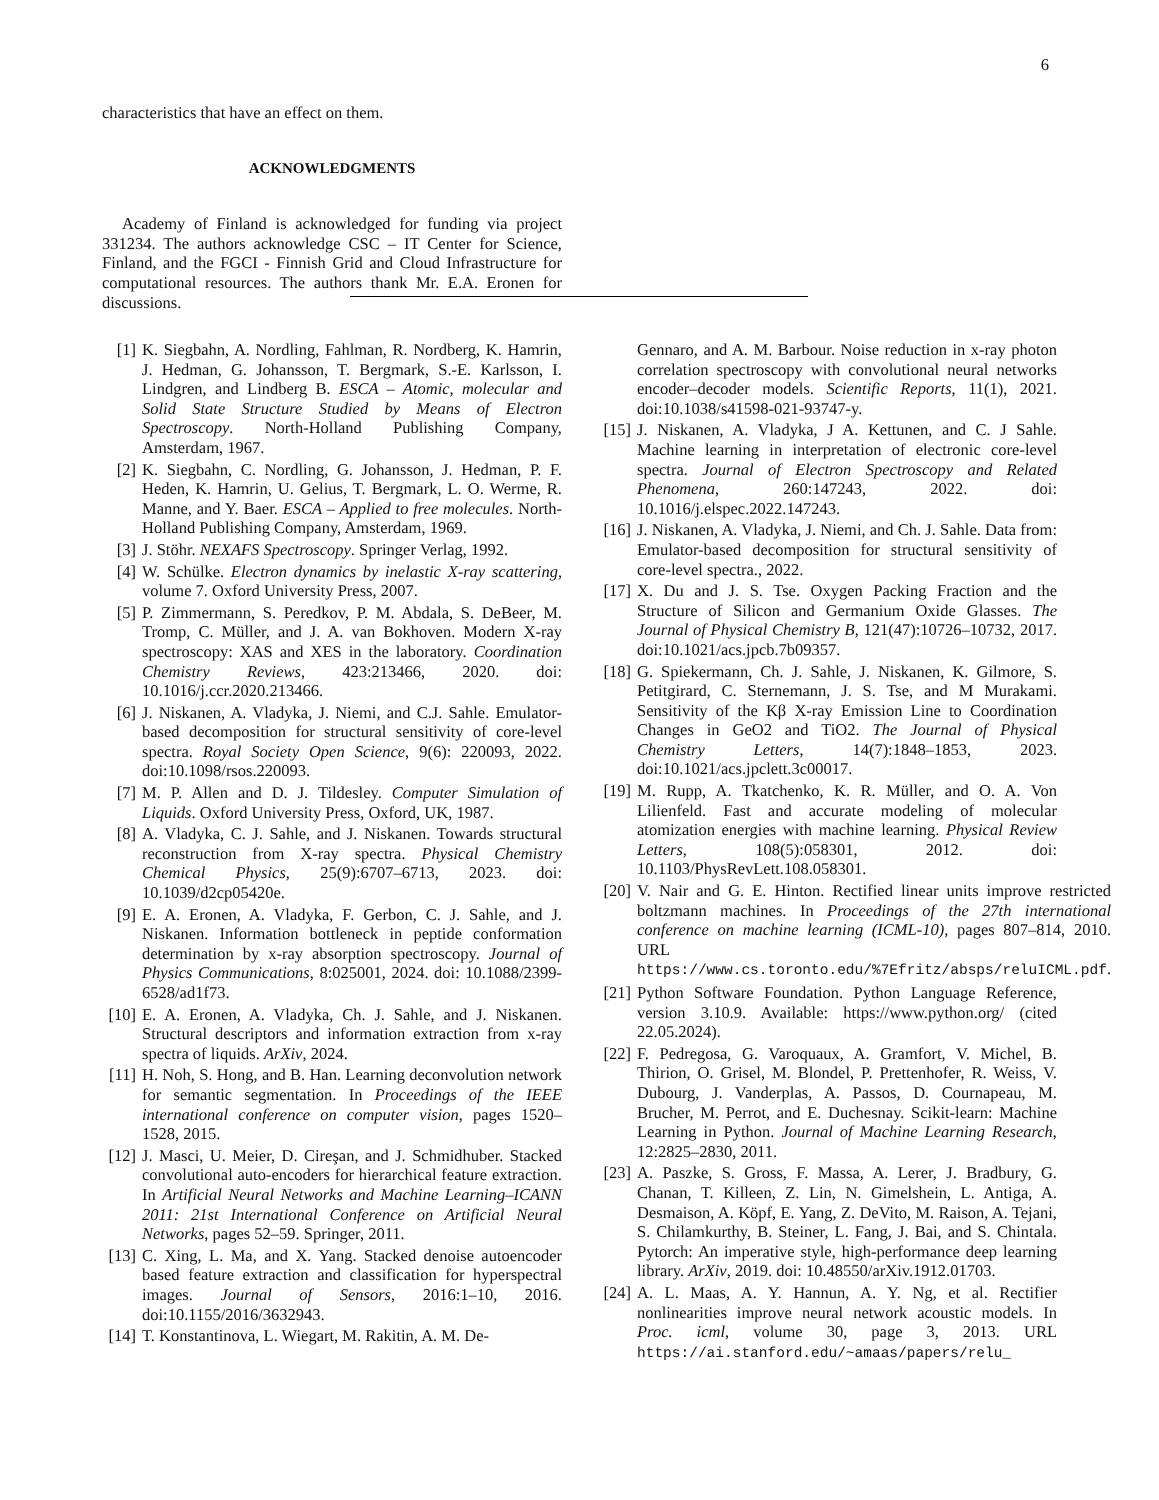6
characteristics that have an effect on them.
ACKNOWLEDGMENTS
Academy of Finland is acknowledged for funding via project 331234. The authors acknowledge CSC – IT Center for Science, Finland, and the FGCI - Finnish Grid and Cloud Infrastructure for computational resources. The authors thank Mr. E.A. Eronen for discussions.
[1] K. Siegbahn, A. Nordling, Fahlman, R. Nordberg, K. Hamrin, J. Hedman, G. Johansson, T. Bergmark, S.-E. Karlsson, I. Lindgren, and Lindberg B. ESCA – Atomic, molecular and Solid State Structure Studied by Means of Electron Spectroscopy. North-Holland Publishing Company, Amsterdam, 1967.
[2] K. Siegbahn, C. Nordling, G. Johansson, J. Hedman, P. F. Heden, K. Hamrin, U. Gelius, T. Bergmark, L. O. Werme, R. Manne, and Y. Baer. ESCA – Applied to free molecules. North-Holland Publishing Company, Amsterdam, 1969.
[3] J. Stöhr. NEXAFS Spectroscopy. Springer Verlag, 1992.
[4] W. Schülke. Electron dynamics by inelastic X-ray scattering, volume 7. Oxford University Press, 2007.
[5] P. Zimmermann, S. Peredkov, P. M. Abdala, S. DeBeer, M. Tromp, C. Müller, and J. A. van Bokhoven. Modern X-ray spectroscopy: XAS and XES in the laboratory. Coordination Chemistry Reviews, 423:213466, 2020. doi: 10.1016/j.ccr.2020.213466.
[6] J. Niskanen, A. Vladyka, J. Niemi, and C.J. Sahle. Emulator-based decomposition for structural sensitivity of core-level spectra. Royal Society Open Science, 9(6): 220093, 2022. doi:10.1098/rsos.220093.
[7] M. P. Allen and D. J. Tildesley. Computer Simulation of Liquids. Oxford University Press, Oxford, UK, 1987.
[8] A. Vladyka, C. J. Sahle, and J. Niskanen. Towards structural reconstruction from X-ray spectra. Physical Chemistry Chemical Physics, 25(9):6707–6713, 2023. doi: 10.1039/d2cp05420e.
[9] E. A. Eronen, A. Vladyka, F. Gerbon, C. J. Sahle, and J. Niskanen. Information bottleneck in peptide conformation determination by x-ray absorption spectroscopy. Journal of Physics Communications, 8:025001, 2024. doi: 10.1088/2399-6528/ad1f73.
[10]
E. A. Eronen, A. Vladyka, Ch. J. Sahle, and J. Niskanen. Structural descriptors and information extraction from x-ray spectra of liquids. ArXiv, 2024.
[11]
H. Noh, S. Hong, and B. Han. Learning deconvolution network for semantic segmentation. In Proceedings of the IEEE international conference on computer vision, pages 1520–1528, 2015.
[12]
J. Masci, U. Meier, D. Cireşan, and J. Schmidhuber. Stacked convolutional auto-encoders for hierarchical feature extraction. In Artificial Neural Networks and Machine Learning–ICANN 2011: 21st International Conference on Artificial Neural Networks, pages 52–59. Springer, 2011.
[13]
C. Xing, L. Ma, and X. Yang. Stacked denoise autoencoder based feature extraction and classification for hyperspectral images. Journal of Sensors, 2016:1–10, 2016. doi:10.1155/2016/3632943.
[14]
T. Konstantinova, L. Wiegart, M. Rakitin, A. M. De-
Gennaro, and A. M. Barbour. Noise reduction in x-ray photon correlation spectroscopy with convolutional neural networks encoder–decoder models. Scientific Reports, 11(1), 2021. doi:10.1038/s41598-021-93747-y.
[15]
J. Niskanen, A. Vladyka, J A. Kettunen, and C. J Sahle. Machine learning in interpretation of electronic core-level spectra. Journal of Electron Spectroscopy and Related Phenomena, 260:147243, 2022. doi: 10.1016/j.elspec.2022.147243.
[16]
J. Niskanen, A. Vladyka, J. Niemi, and Ch. J. Sahle. Data from: Emulator-based decomposition for structural sensitivity of core-level spectra., 2022.
[17]
X. Du and J. S. Tse. Oxygen Packing Fraction and the Structure of Silicon and Germanium Oxide Glasses. The Journal of Physical Chemistry B, 121(47):10726–10732, 2017. doi:10.1021/acs.jpcb.7b09357.
[18]
G. Spiekermann, Ch. J. Sahle, J. Niskanen, K. Gilmore, S. Petitgirard, C. Sternemann, J. S. Tse, and M Murakami. Sensitivity of the Kβ X-ray Emission Line to Coordination Changes in GeO2 and TiO2. The Journal of Physical Chemistry Letters, 14(7):1848–1853, 2023. doi:10.1021/acs.jpclett.3c00017.
[19]
M. Rupp, A. Tkatchenko, K. R. Müller, and O. A. Von Lilienfeld. Fast and accurate modeling of molecular atomization energies with machine learning. Physical Review Letters, 108(5):058301, 2012. doi: 10.1103/PhysRevLett.108.058301.
[20]
V. Nair and G. E. Hinton. Rectified linear units improve restricted boltzmann machines. In Proceedings of the 27th international conference on machine learning (ICML-10), pages 807–814, 2010. URL https://www.cs.toronto.edu/%7Efritz/absps/reluICML.pdf.
[21]
Python Software Foundation. Python Language Reference, version 3.10.9. Available: https://www.python.org/ (cited 22.05.2024).
[22]
F. Pedregosa, G. Varoquaux, A. Gramfort, V. Michel, B. Thirion, O. Grisel, M. Blondel, P. Prettenhofer, R. Weiss, V. Dubourg, J. Vanderplas, A. Passos, D. Cournapeau, M. Brucher, M. Perrot, and E. Duchesnay. Scikit-learn: Machine Learning in Python. Journal of Machine Learning Research, 12:2825–2830, 2011.
[23]
A. Paszke, S. Gross, F. Massa, A. Lerer, J. Bradbury, G. Chanan, T. Killeen, Z. Lin, N. Gimelshein, L. Antiga, A. Desmaison, A. Köpf, E. Yang, Z. DeVito, M. Raison, A. Tejani, S. Chilamkurthy, B. Steiner, L. Fang, J. Bai, and S. Chintala. Pytorch: An imperative style, high-performance deep learning library. ArXiv, 2019. doi: 10.48550/arXiv.1912.01703.
[24]
A. L. Maas, A. Y. Hannun, A. Y. Ng, et al. Rectifier nonlinearities improve neural network acoustic models. In Proc. icml, volume 30, page 3, 2013. URL https://ai.stanford.edu/~amaas/papers/relu_